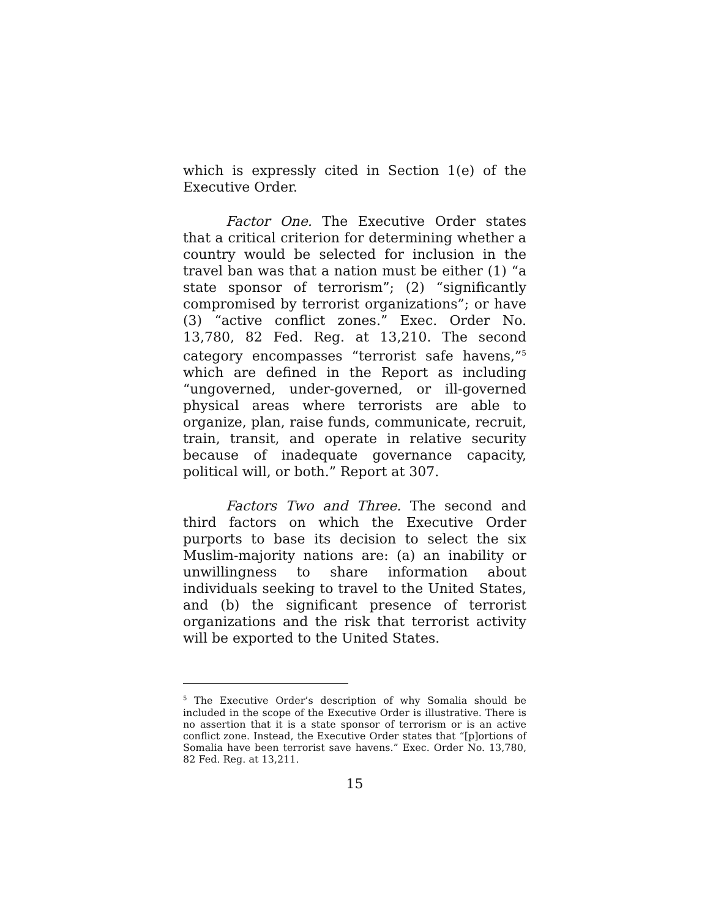which is expressly cited in Section 1(e) of the Executive Order.
Factor One. The Executive Order states that a critical criterion for determining whether a country would be selected for inclusion in the travel ban was that a nation must be either (1) “a state sponsor of terrorism”; (2) “significantly compromised by terrorist organizations”; or have (3) “active conflict zones.” Exec. Order No. 13,780, 82 Fed. Reg. at 13,210. The second category encompasses “terrorist safe havens,”<sup>5</sup> which are defined in the Report as including “ungoverned, under-governed, or ill-governed physical areas where terrorists are able to organize, plan, raise funds, communicate, recruit, train, transit, and operate in relative security because of inadequate governance capacity, political will, or both.” Report at 307.
Factors Two and Three. The second and third factors on which the Executive Order purports to base its decision to select the six Muslim-majority nations are: (a) an inability or unwillingness to share information about individuals seeking to travel to the United States, and (b) the significant presence of terrorist organizations and the risk that terrorist activity will be exported to the United States.
<sup>5</sup> The Executive Order’s description of why Somalia should be included in the scope of the Executive Order is illustrative. There is no assertion that it is a state sponsor of terrorism or is an active conflict zone. Instead, the Executive Order states that “[p]ortions of Somalia have been terrorist save havens.” Exec. Order No. 13,780, 82 Fed. Reg. at 13,211.
15